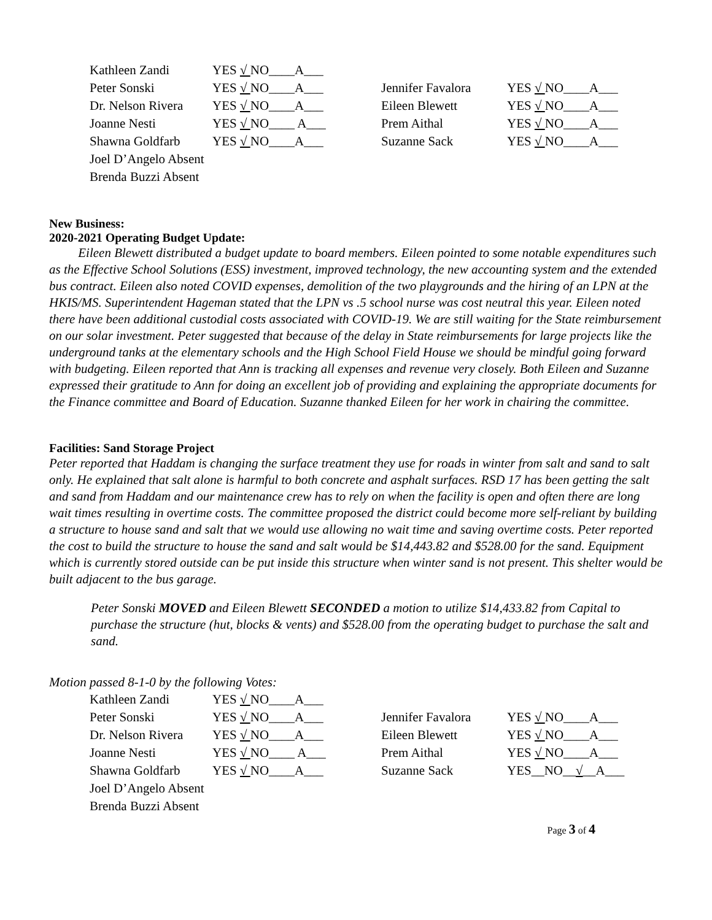| Kathleen Zandi | YES √ NO____A___ | | |
| Peter Sonski | YES √ NO____A___ | Jennifer Favalora | YES √ NO____A___ |
| Dr. Nelson Rivera | YES √ NO____A___ | Eileen Blewett | YES √ NO____A___ |
| Joanne Nesti | YES √ NO____ A___ | Prem Aithal | YES √ NO____A___ |
| Shawna Goldfarb | YES √ NO____A___ | Suzanne Sack | YES √ NO____A___ |
| Joel D’Angelo Absent | | | |
| Brenda Buzzi Absent | | | |
New Business:
2020-2021 Operating Budget Update:
Eileen Blewett distributed a budget update to board members. Eileen pointed to some notable expenditures such as the Effective School Solutions (ESS) investment, improved technology, the new accounting system and the extended bus contract. Eileen also noted COVID expenses, demolition of the two playgrounds and the hiring of an LPN at the HKIS/MS. Superintendent Hageman stated that the LPN vs .5 school nurse was cost neutral this year. Eileen noted there have been additional custodial costs associated with COVID-19. We are still waiting for the State reimbursement on our solar investment. Peter suggested that because of the delay in State reimbursements for large projects like the underground tanks at the elementary schools and the High School Field House we should be mindful going forward with budgeting. Eileen reported that Ann is tracking all expenses and revenue very closely. Both Eileen and Suzanne expressed their gratitude to Ann for doing an excellent job of providing and explaining the appropriate documents for the Finance committee and Board of Education. Suzanne thanked Eileen for her work in chairing the committee.
Facilities: Sand Storage Project
Peter reported that Haddam is changing the surface treatment they use for roads in winter from salt and sand to salt only. He explained that salt alone is harmful to both concrete and asphalt surfaces. RSD 17 has been getting the salt and sand from Haddam and our maintenance crew has to rely on when the facility is open and often there are long wait times resulting in overtime costs. The committee proposed the district could become more self-reliant by building a structure to house sand and salt that we would use allowing no wait time and saving overtime costs. Peter reported the cost to build the structure to house the sand and salt would be $14,443.82 and $528.00 for the sand. Equipment which is currently stored outside can be put inside this structure when winter sand is not present. This shelter would be built adjacent to the bus garage.
Peter Sonski MOVED and Eileen Blewett SECONDED a motion to utilize $14,433.82 from Capital to purchase the structure (hut, blocks & vents) and $528.00 from the operating budget to purchase the salt and sand.
Motion passed 8-1-0 by the following Votes:
| Kathleen Zandi | YES √ NO____A___ | | |
| Peter Sonski | YES √ NO____A___ | Jennifer Favalora | YES √ NO____A___ |
| Dr. Nelson Rivera | YES √ NO____A___ | Eileen Blewett | YES √ NO____A___ |
| Joanne Nesti | YES √ NO____ A___ | Prem Aithal | YES √ NO____A___ |
| Shawna Goldfarb | YES √ NO____A___ | Suzanne Sack | YES__NO__ √ __A___ |
| Joel D’Angelo Absent | | | |
| Brenda Buzzi Absent | | | |
Page 3 of 4